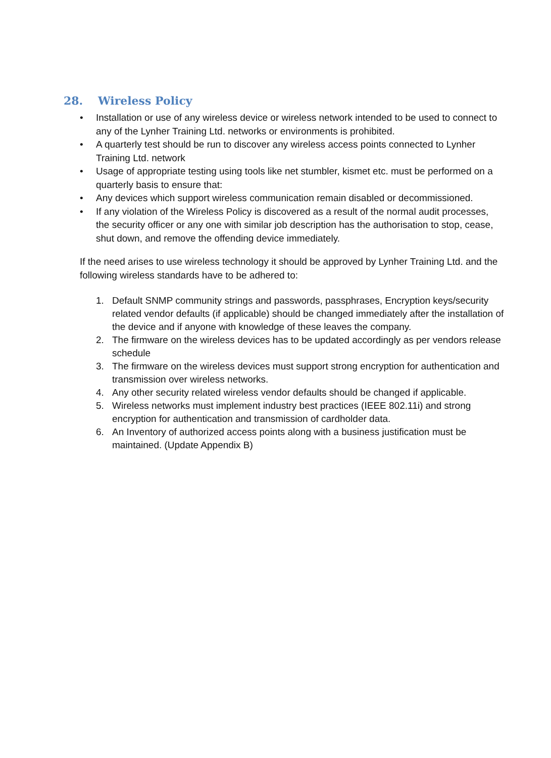28. Wireless Policy
• Installation or use of any wireless device or wireless network intended to be used to connect to any of the Lynher Training Ltd. networks or environments is prohibited.
• A quarterly test should be run to discover any wireless access points connected to Lynher Training Ltd. network
• Usage of appropriate testing using tools like net stumbler, kismet etc. must be performed on a quarterly basis to ensure that:
• Any devices which support wireless communication remain disabled or decommissioned.
• If any violation of the Wireless Policy is discovered as a result of the normal audit processes, the security officer or any one with similar job description has the authorisation to stop, cease, shut down, and remove the offending device immediately.
If the need arises to use wireless technology it should be approved by Lynher Training Ltd. and the following wireless standards have to be adhered to:
1. Default SNMP community strings and passwords, passphrases, Encryption keys/security related vendor defaults (if applicable) should be changed immediately after the installation of the device and if anyone with knowledge of these leaves the company.
2. The firmware on the wireless devices has to be updated accordingly as per vendors release schedule
3. The firmware on the wireless devices must support strong encryption for authentication and transmission over wireless networks.
4. Any other security related wireless vendor defaults should be changed if applicable.
5. Wireless networks must implement industry best practices (IEEE 802.11i) and strong encryption for authentication and transmission of cardholder data.
6. An Inventory of authorized access points along with a business justification must be maintained. (Update Appendix B)